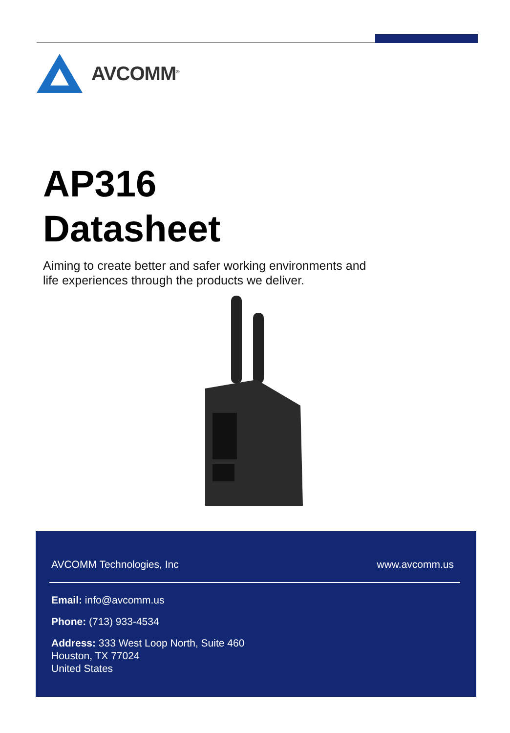AVCOMM<sup>®</sup>
AP316
Datasheet
Aiming to create better and safer working environments and
life experiences through the products we deliver.
AVCOMM Technologies, Inc www.avcomm.us
Email: info@avcomm.us
Phone: (713) 933-4534
Address: 333 West Loop North, Suite 460
Houston, TX 77024
United States